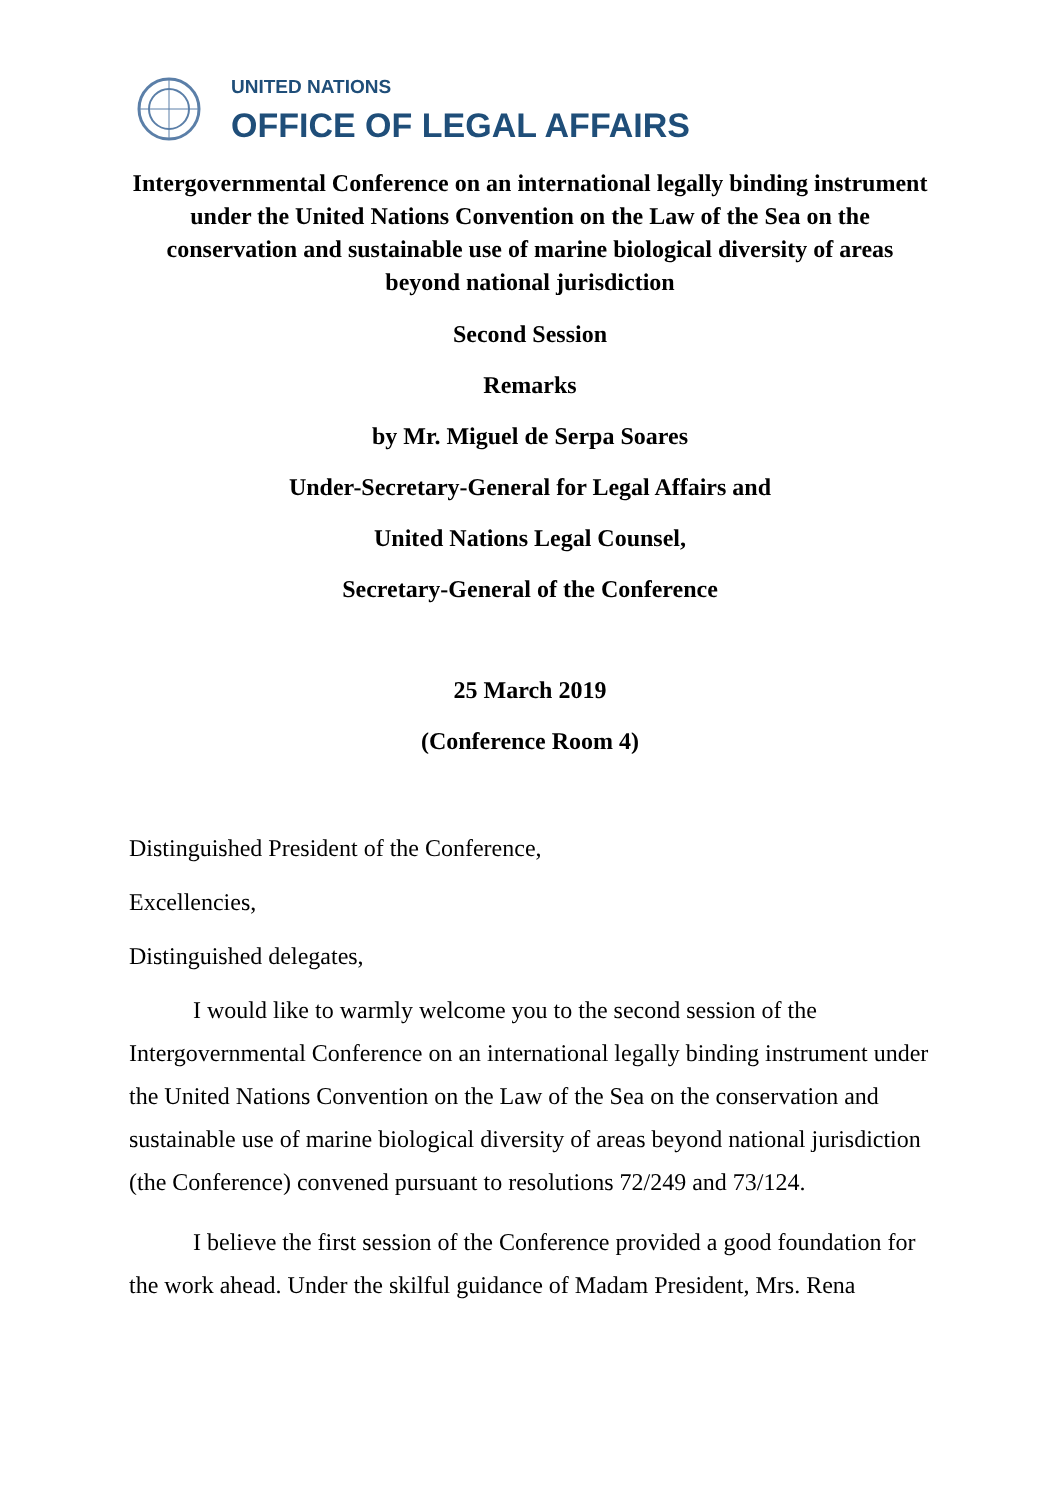UNITED NATIONS
OFFICE OF LEGAL AFFAIRS
Intergovernmental Conference on an international legally binding instrument under the United Nations Convention on the Law of the Sea on the conservation and sustainable use of marine biological diversity of areas beyond national jurisdiction
Second Session
Remarks
by Mr. Miguel de Serpa Soares
Under-Secretary-General for Legal Affairs and
United Nations Legal Counsel,
Secretary-General of the Conference
25 March 2019
(Conference Room 4)
Distinguished President of the Conference,
Excellencies,
Distinguished delegates,
I would like to warmly welcome you to the second session of the Intergovernmental Conference on an international legally binding instrument under the United Nations Convention on the Law of the Sea on the conservation and sustainable use of marine biological diversity of areas beyond national jurisdiction (the Conference) convened pursuant to resolutions 72/249 and 73/124.
I believe the first session of the Conference provided a good foundation for the work ahead. Under the skilful guidance of Madam President, Mrs. Rena